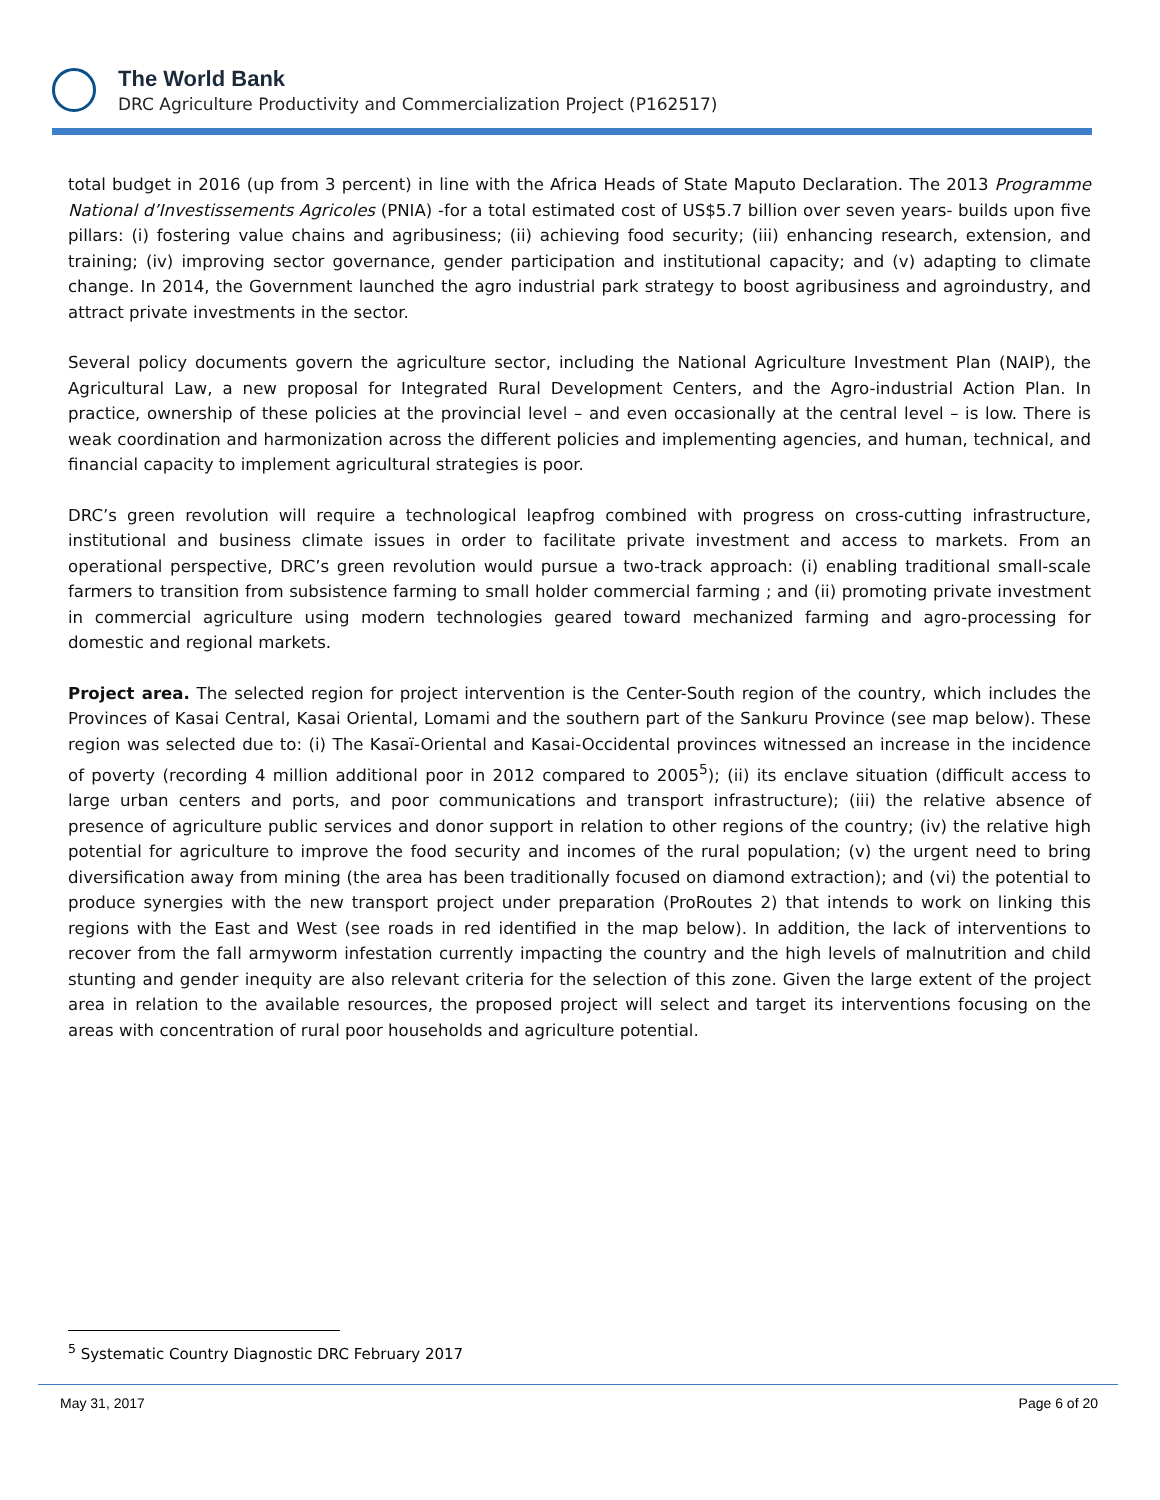The World Bank
DRC Agriculture Productivity and Commercialization Project (P162517)
total budget in 2016 (up from 3 percent) in line with the Africa Heads of State Maputo Declaration. The 2013 Programme National d’Investissements Agricoles (PNIA) -for a total estimated cost of US$5.7 billion over seven years- builds upon five pillars: (i) fostering value chains and agribusiness; (ii) achieving food security; (iii) enhancing research, extension, and training; (iv) improving sector governance, gender participation and institutional capacity; and (v) adapting to climate change. In 2014, the Government launched the agro industrial park strategy to boost agribusiness and agroindustry, and attract private investments in the sector.
Several policy documents govern the agriculture sector, including the National Agriculture Investment Plan (NAIP), the Agricultural Law, a new proposal for Integrated Rural Development Centers, and the Agro-industrial Action Plan. In practice, ownership of these policies at the provincial level – and even occasionally at the central level – is low. There is weak coordination and harmonization across the different policies and implementing agencies, and human, technical, and financial capacity to implement agricultural strategies is poor.
DRC’s green revolution will require a technological leapfrog combined with progress on cross-cutting infrastructure, institutional and business climate issues in order to facilitate private investment and access to markets. From an operational perspective, DRC’s green revolution would pursue a two-track approach: (i) enabling traditional small-scale farmers to transition from subsistence farming to small holder commercial farming ; and (ii) promoting private investment in commercial agriculture using modern technologies geared toward mechanized farming and agro-processing for domestic and regional markets.
Project area. The selected region for project intervention is the Center-South region of the country, which includes the Provinces of Kasai Central, Kasai Oriental, Lomami and the southern part of the Sankuru Province (see map below). These region was selected due to: (i) The Kasaï-Oriental and Kasai-Occidental provinces witnessed an increase in the incidence of poverty (recording 4 million additional poor in 2012 compared to 2005<sup>5</sup>); (ii) its enclave situation (difficult access to large urban centers and ports, and poor communications and transport infrastructure); (iii) the relative absence of presence of agriculture public services and donor support in relation to other regions of the country; (iv) the relative high potential for agriculture to improve the food security and incomes of the rural population; (v) the urgent need to bring diversification away from mining (the area has been traditionally focused on diamond extraction); and (vi) the potential to produce synergies with the new transport project under preparation (ProRoutes 2) that intends to work on linking this regions with the East and West (see roads in red identified in the map below). In addition, the lack of interventions to recover from the fall armyworm infestation currently impacting the country and the high levels of malnutrition and child stunting and gender inequity are also relevant criteria for the selection of this zone. Given the large extent of the project area in relation to the available resources, the proposed project will select and target its interventions focusing on the areas with concentration of rural poor households and agriculture potential.
<sup>5</sup> Systematic Country Diagnostic DRC February 2017
May 31, 2017 Page 6 of 20